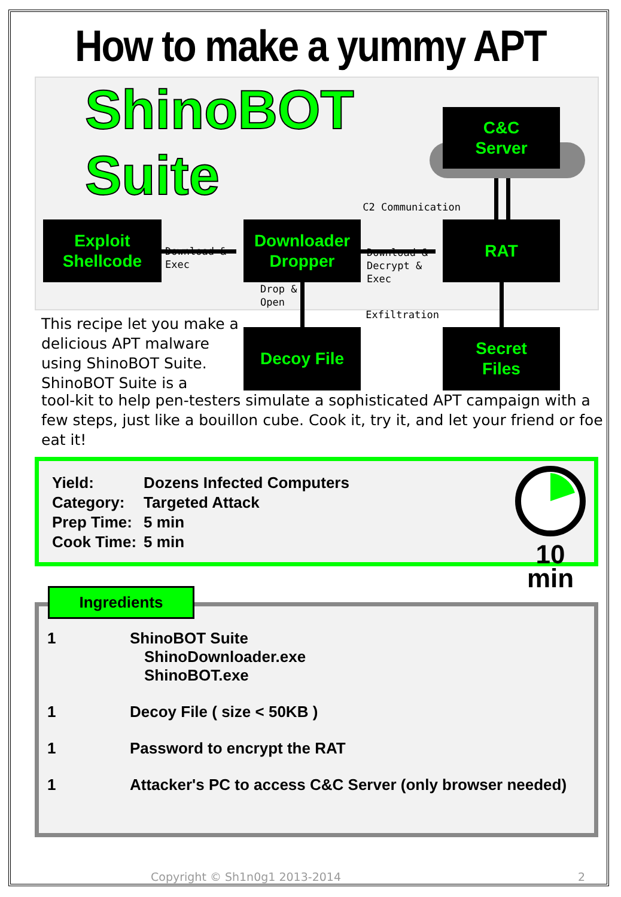How to make a yummy APT
ShinoBOT
Suite
C&C
Server
C2 Communication
Exploit
Shellcode
Download &
Exec
Downloader
Dropper
Download &
Decrypt &
Exec
RAT
Drop &
Open
Exfiltration
This recipe let you make a delicious APT malware using ShinoBOT Suite. ShinoBOT Suite is a
Decoy File
Secret
Files
tool-kit to help pen-testers simulate a sophisticated APT campaign with a few steps, just like a bouillon cube. Cook it, try it, and let your friend or foe eat it!
| Yield: | Dozens Infected Computers |
| Category: | Targeted Attack |
| Prep Time: | 5 min |
| Cook Time: | 5 min |
10 min
Ingredients
1 ShinoBOT Suite
ShinoDownloader.exe
ShinoBOT.exe
1 Decoy File ( size < 50KB )
1 Password to encrypt the RAT
1 Attacker's PC to access C&C Server (only browser needed)
Copyright © Sh1n0g1 2013-2014 2